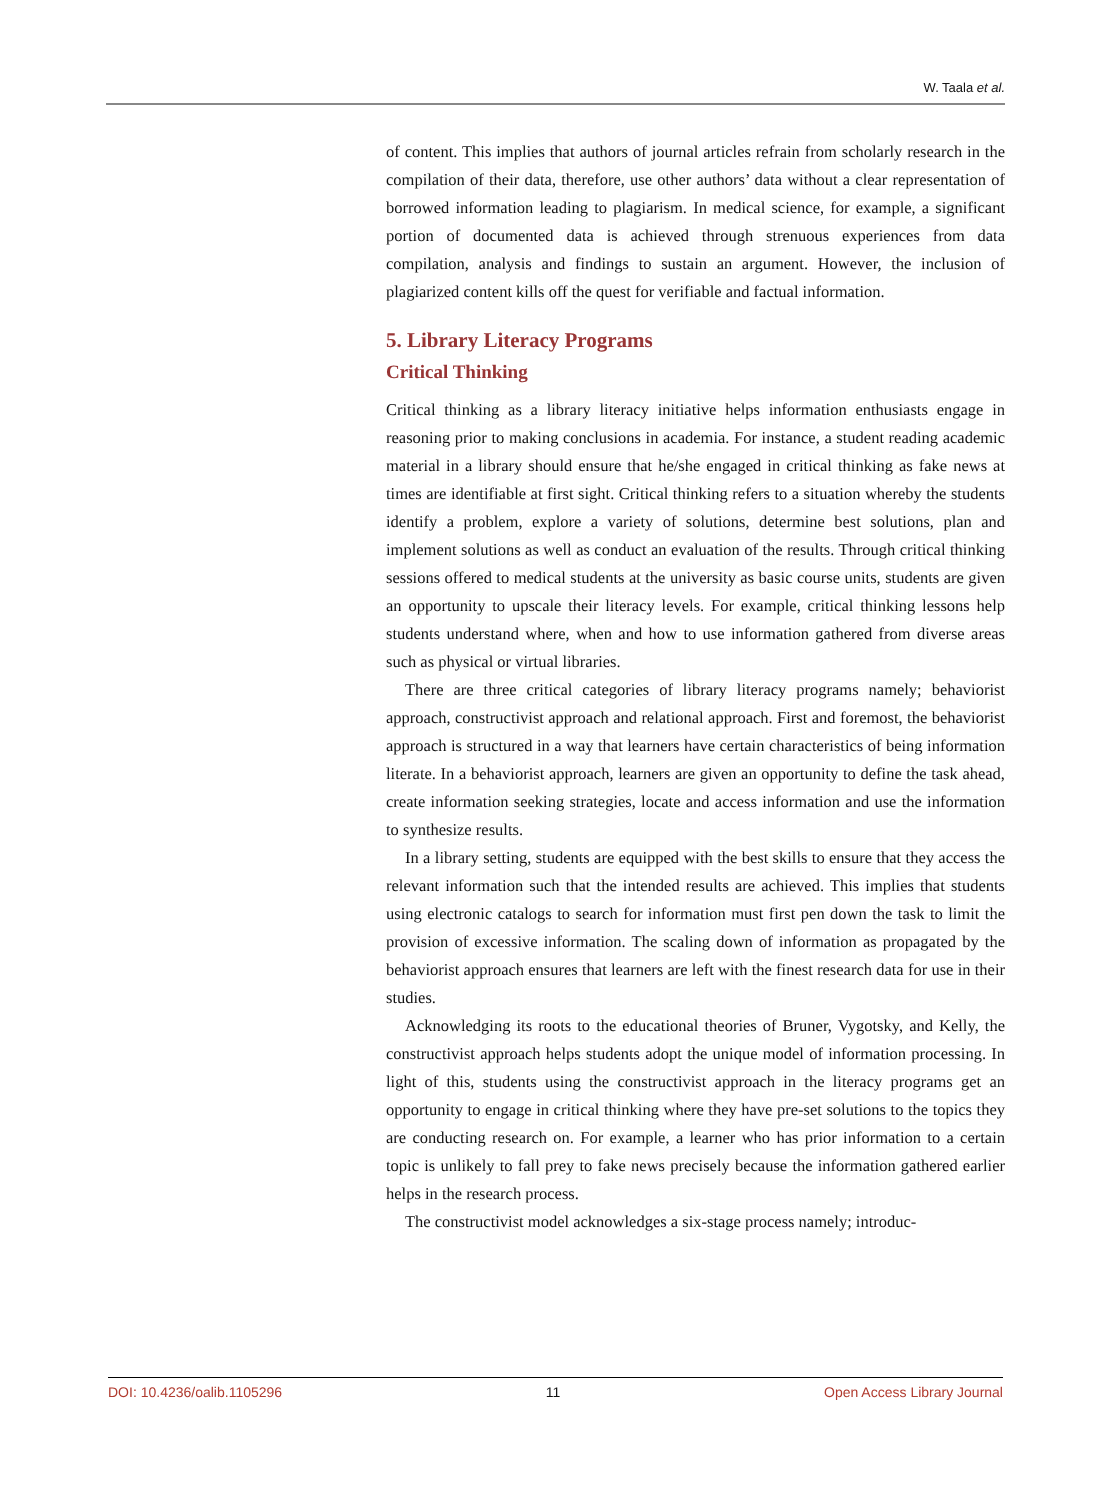W. Taala et al.
of content. This implies that authors of journal articles refrain from scholarly research in the compilation of their data, therefore, use other authors’ data without a clear representation of borrowed information leading to plagiarism. In medical science, for example, a significant portion of documented data is achieved through strenuous experiences from data compilation, analysis and findings to sustain an argument. However, the inclusion of plagiarized content kills off the quest for verifiable and factual information.
5. Library Literacy Programs
Critical Thinking
Critical thinking as a library literacy initiative helps information enthusiasts engage in reasoning prior to making conclusions in academia. For instance, a student reading academic material in a library should ensure that he/she engaged in critical thinking as fake news at times are identifiable at first sight. Critical thinking refers to a situation whereby the students identify a problem, explore a variety of solutions, determine best solutions, plan and implement solutions as well as conduct an evaluation of the results. Through critical thinking sessions offered to medical students at the university as basic course units, students are given an opportunity to upscale their literacy levels. For example, critical thinking lessons help students understand where, when and how to use information gathered from diverse areas such as physical or virtual libraries.
There are three critical categories of library literacy programs namely; behaviorist approach, constructivist approach and relational approach. First and foremost, the behaviorist approach is structured in a way that learners have certain characteristics of being information literate. In a behaviorist approach, learners are given an opportunity to define the task ahead, create information seeking strategies, locate and access information and use the information to synthesize results.
In a library setting, students are equipped with the best skills to ensure that they access the relevant information such that the intended results are achieved. This implies that students using electronic catalogs to search for information must first pen down the task to limit the provision of excessive information. The scaling down of information as propagated by the behaviorist approach ensures that learners are left with the finest research data for use in their studies.
Acknowledging its roots to the educational theories of Bruner, Vygotsky, and Kelly, the constructivist approach helps students adopt the unique model of information processing. In light of this, students using the constructivist approach in the literacy programs get an opportunity to engage in critical thinking where they have pre-set solutions to the topics they are conducting research on. For example, a learner who has prior information to a certain topic is unlikely to fall prey to fake news precisely because the information gathered earlier helps in the research process.
The constructivist model acknowledges a six-stage process namely; introduc-
DOI: 10.4236/oalib.1105296 11 Open Access Library Journal